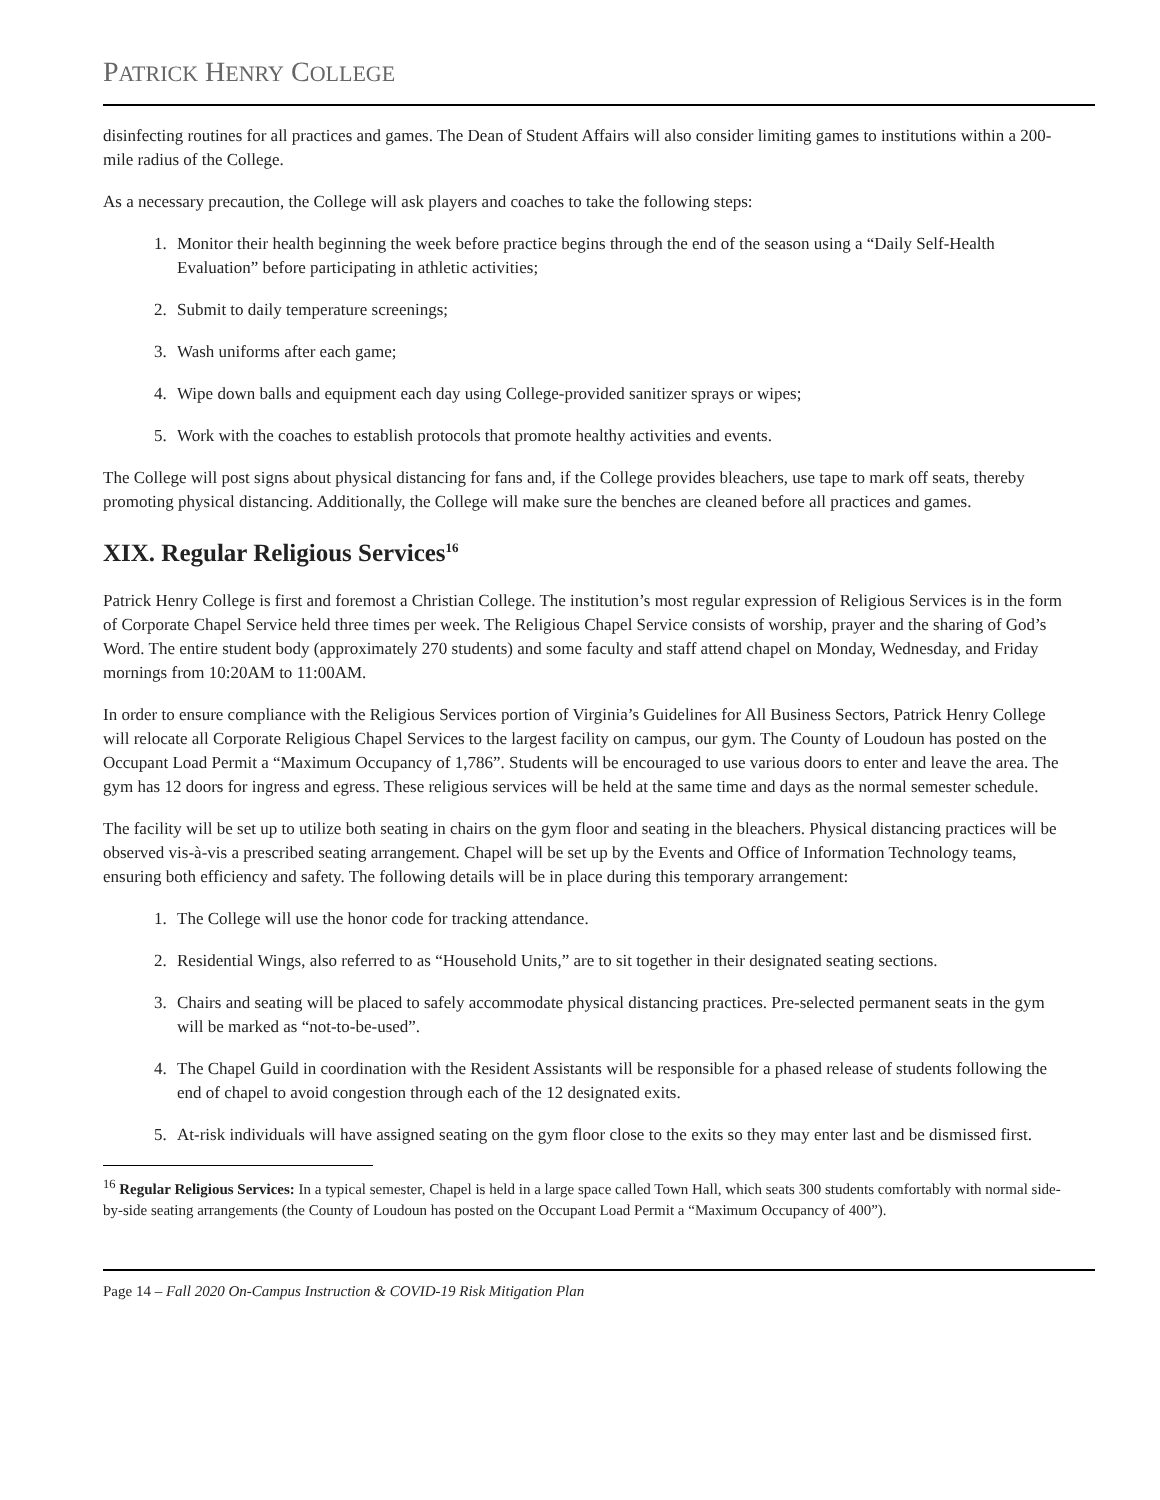PATRICK HENRY COLLEGE
disinfecting routines for all practices and games. The Dean of Student Affairs will also consider limiting games to institutions within a 200-mile radius of the College.
As a necessary precaution, the College will ask players and coaches to take the following steps:
1. Monitor their health beginning the week before practice begins through the end of the season using a “Daily Self-Health Evaluation” before participating in athletic activities;
2. Submit to daily temperature screenings;
3. Wash uniforms after each game;
4. Wipe down balls and equipment each day using College-provided sanitizer sprays or wipes;
5. Work with the coaches to establish protocols that promote healthy activities and events.
The College will post signs about physical distancing for fans and, if the College provides bleachers, use tape to mark off seats, thereby promoting physical distancing. Additionally, the College will make sure the benches are cleaned before all practices and games.
XIX. Regular Religious Services<sup>16</sup>
Patrick Henry College is first and foremost a Christian College. The institution’s most regular expression of Religious Services is in the form of Corporate Chapel Service held three times per week. The Religious Chapel Service consists of worship, prayer and the sharing of God’s Word. The entire student body (approximately 270 students) and some faculty and staff attend chapel on Monday, Wednesday, and Friday mornings from 10:20AM to 11:00AM.
In order to ensure compliance with the Religious Services portion of Virginia’s Guidelines for All Business Sectors, Patrick Henry College will relocate all Corporate Religious Chapel Services to the largest facility on campus, our gym. The County of Loudoun has posted on the Occupant Load Permit a “Maximum Occupancy of 1,786”. Students will be encouraged to use various doors to enter and leave the area. The gym has 12 doors for ingress and egress. These religious services will be held at the same time and days as the normal semester schedule.
The facility will be set up to utilize both seating in chairs on the gym floor and seating in the bleachers. Physical distancing practices will be observed vis-à-vis a prescribed seating arrangement. Chapel will be set up by the Events and Office of Information Technology teams, ensuring both efficiency and safety. The following details will be in place during this temporary arrangement:
1. The College will use the honor code for tracking attendance.
2. Residential Wings, also referred to as “Household Units,” are to sit together in their designated seating sections.
3. Chairs and seating will be placed to safely accommodate physical distancing practices. Pre-selected permanent seats in the gym will be marked as “not-to-be-used”.
4. The Chapel Guild in coordination with the Resident Assistants will be responsible for a phased release of students following the end of chapel to avoid congestion through each of the 12 designated exits.
5. At-risk individuals will have assigned seating on the gym floor close to the exits so they may enter last and be dismissed first.
<sup>16</sup> Regular Religious Services: In a typical semester, Chapel is held in a large space called Town Hall, which seats 300 students comfortably with normal side-by-side seating arrangements (the County of Loudoun has posted on the Occupant Load Permit a “Maximum Occupancy of 400”).
Page 14 – Fall 2020 On-Campus Instruction & COVID-19 Risk Mitigation Plan